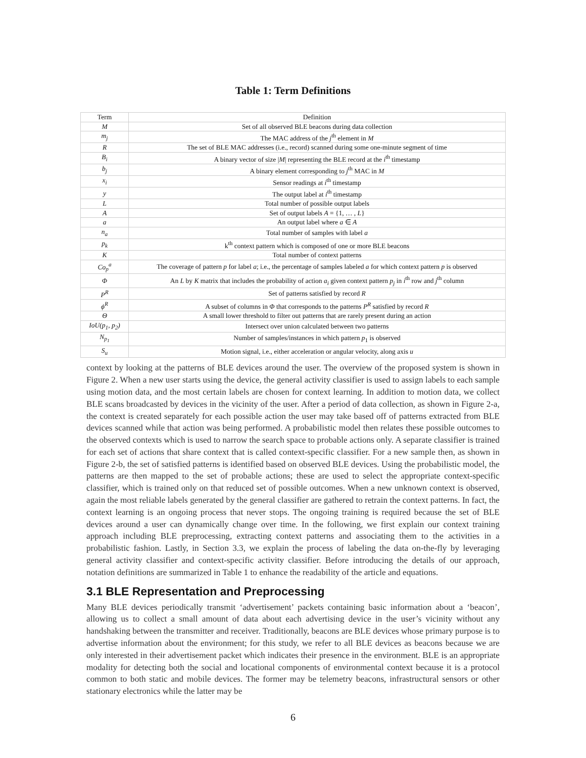Table 1: Term Definitions
| Term | Definition |
| --- | --- |
| M | Set of all observed BLE beacons during data collection |
| m<sub>j</sub> | The MAC address of the j<sup>th</sup> element in M |
| R | The set of BLE MAC addresses (i.e., record) scanned during some one-minute segment of time |
| B<sub>i</sub> | A binary vector of size / M / representing the BLE record at the i<sup>th</sup> timestamp |
| b<sub>j</sub> | A binary element corresponding to j<sup>th</sup> MAC in M |
| x<sub>i</sub> | Sensor readings at i<sup>th</sup> timestamp |
| y | The output label at i<sup>th</sup> timestamp |
| L | Total number of possible output labels |
| A | Set of output labels A = {1, … , L } |
| a | An output label where a ∈ A |
| n<sub>a</sub> | Total number of samples with label a |
| p<sub>k</sub> | k<sup>th</sup> context pattern which is composed of one or more BLE beacons |
| K | Total number of context patterns |
| Co<sub>p</sub><sup>a</sup> | The coverage of pattern p for label a ; i.e., the percentage of samples labeled a for which context pattern p is observed |
| Φ | An L by K matrix that includes the probability of action a<sub>i</sub> given context pattern p<sub>j</sub> in i<sup>th</sup> row and j<sup>th</sup> column |
| P<sup>R</sup> | Set of patterns satisfied by record R |
| ϕ<sup>R</sup> | A subset of columns in Φ that corresponds to the patterns P<sup>R</sup> satisfied by record R |
| Θ | A small lower threshold to filter out patterns that are rarely present during an action |
| IoU(p<sub>1</sub>, p<sub>2</sub>) | Intersect over union calculated between two patterns |
| N<sub>p<sub>1</sub></sub> | Number of samples/instances in which pattern p<sub>1</sub> is observed |
| S<sub>u</sub> | Motion signal, i.e., either acceleration or angular velocity, along axis u |
context by looking at the patterns of BLE devices around the user. The overview of the proposed system is shown in Figure 2. When a new user starts using the device, the general activity classifier is used to assign labels to each sample using motion data, and the most certain labels are chosen for context learning. In addition to motion data, we collect BLE scans broadcasted by devices in the vicinity of the user. After a period of data collection, as shown in Figure 2-a, the context is created separately for each possible action the user may take based off of patterns extracted from BLE devices scanned while that action was being performed. A probabilistic model then relates these possible outcomes to the observed contexts which is used to narrow the search space to probable actions only. A separate classifier is trained for each set of actions that share context that is called context-specific classifier. For a new sample then, as shown in Figure 2-b, the set of satisfied patterns is identified based on observed BLE devices. Using the probabilistic model, the patterns are then mapped to the set of probable actions; these are used to select the appropriate context-specific classifier, which is trained only on that reduced set of possible outcomes. When a new unknown context is observed, again the most reliable labels generated by the general classifier are gathered to retrain the context patterns. In fact, the context learning is an ongoing process that never stops. The ongoing training is required because the set of BLE devices around a user can dynamically change over time. In the following, we first explain our context training approach including BLE preprocessing, extracting context patterns and associating them to the activities in a probabilistic fashion. Lastly, in Section 3.3, we explain the process of labeling the data on-the-fly by leveraging general activity classifier and context-specific activity classifier. Before introducing the details of our approach, notation definitions are summarized in Table 1 to enhance the readability of the article and equations.
3.1 BLE Representation and Preprocessing
Many BLE devices periodically transmit ‘advertisement’ packets containing basic information about a ‘beacon’, allowing us to collect a small amount of data about each advertising device in the user’s vicinity without any handshaking between the transmitter and receiver. Traditionally, beacons are BLE devices whose primary purpose is to advertise information about the environment; for this study, we refer to all BLE devices as beacons because we are only interested in their advertisement packet which indicates their presence in the environment. BLE is an appropriate modality for detecting both the social and locational components of environmental context because it is a protocol common to both static and mobile devices. The former may be telemetry beacons, infrastructural sensors or other stationary electronics while the latter may be
6